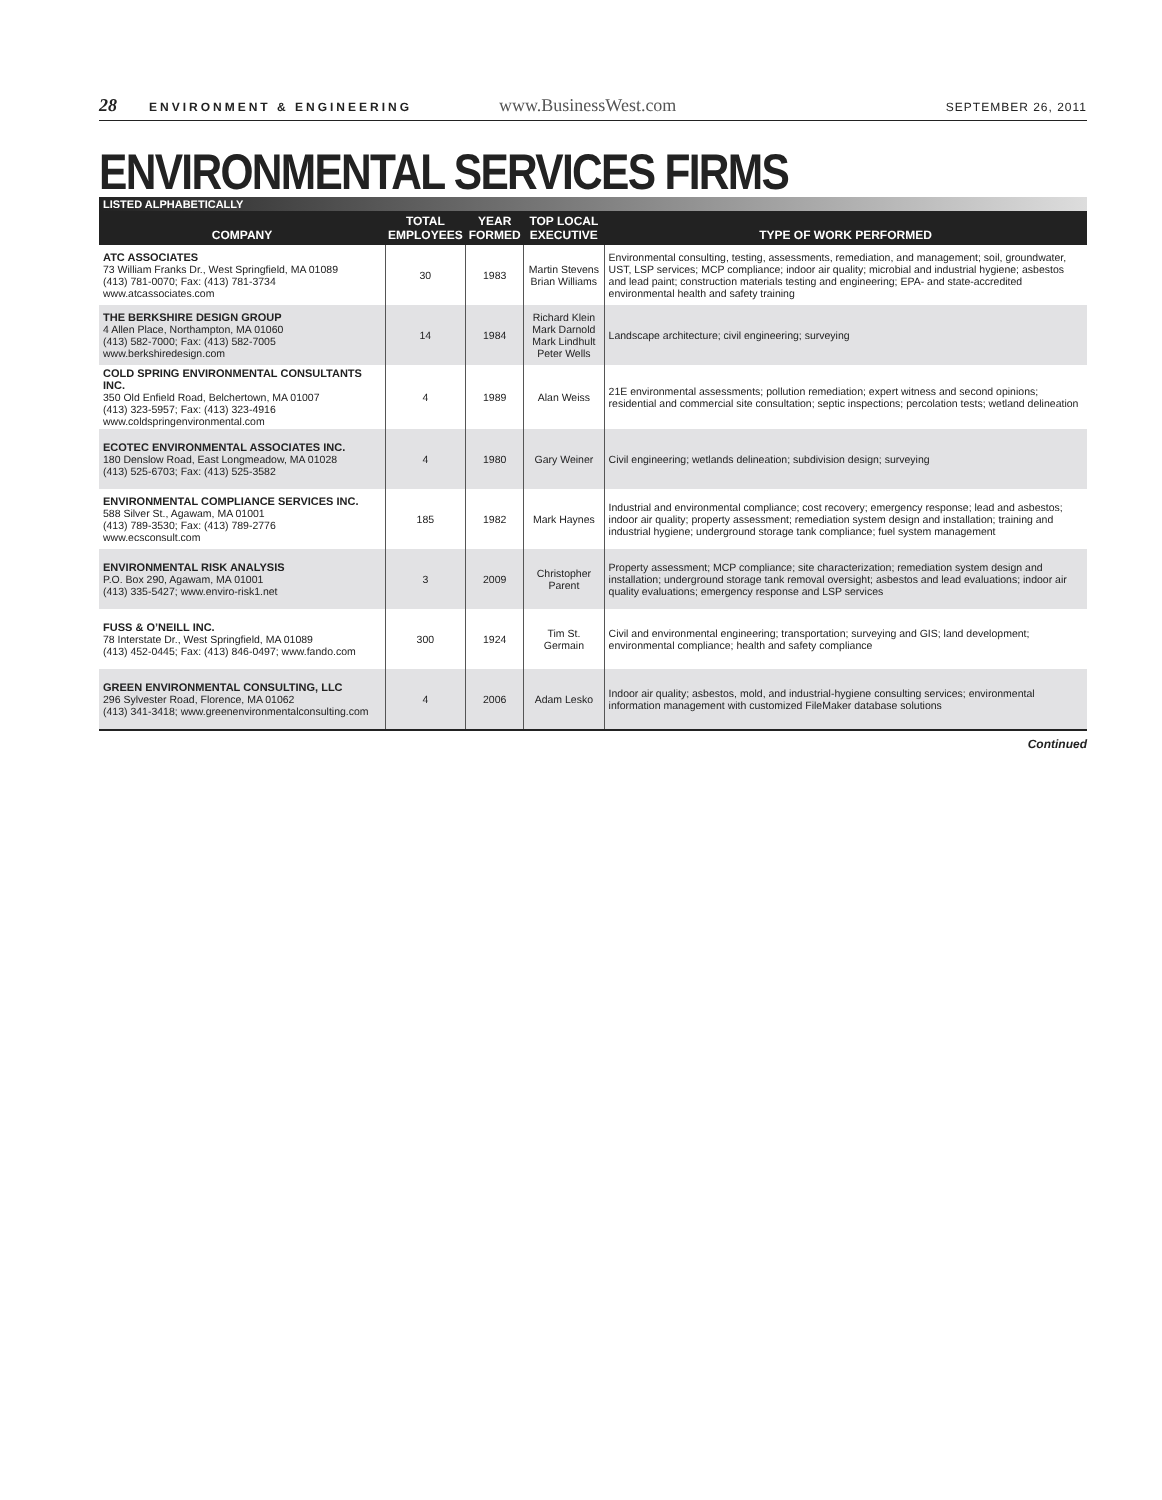28 ENVIRONMENT & ENGINEERING www.BusinessWest.com SEPTEMBER 26, 2011
ENVIRONMENTAL SERVICES FIRMS
LISTED ALPHABETICALLY
| COMPANY | TOTAL EMPLOYEES | YEAR FORMED | TOP LOCAL EXECUTIVE | TYPE OF WORK PERFORMED |
| --- | --- | --- | --- | --- |
| ATC ASSOCIATES 73 William Franks Dr., West Springfield, MA 01089 (413) 781-0070; Fax: (413) 781-3734 www.atcassociates.com | 30 | 1983 | Martin Stevens Brian Williams | Environmental consulting, testing, assessments, remediation, and management; soil, groundwater, UST, LSP services; MCP compliance; indoor air quality; microbial and industrial hygiene; asbestos and lead paint; construction materials testing and engineering; EPA- and state-accredited environmental health and safety training |
| THE BERKSHIRE DESIGN GROUP 4 Allen Place, Northampton, MA 01060 (413) 582-7000; Fax: (413) 582-7005 www.berkshiredesign.com | 14 | 1984 | Richard Klein Mark Darnold Mark Lindhult Peter Wells | Landscape architecture; civil engineering; surveying |
| COLD SPRING ENVIRONMENTAL CONSULTANTS INC. 350 Old Enfield Road, Belchertown, MA 01007 (413) 323-5957; Fax: (413) 323-4916 www.coldspringenvironmental.com | 4 | 1989 | Alan Weiss | 21E environmental assessments; pollution remediation; expert witness and second opinions; residential and commercial site consultation; septic inspections; percolation tests; wetland delineation |
| ECOTEC ENVIRONMENTAL ASSOCIATES INC. 180 Denslow Road, East Longmeadow, MA 01028 (413) 525-6703; Fax: (413) 525-3582 | 4 | 1980 | Gary Weiner | Civil engineering; wetlands delineation; subdivision design; surveying |
| ENVIRONMENTAL COMPLIANCE SERVICES INC. 588 Silver St., Agawam, MA 01001 (413) 789-3530; Fax: (413) 789-2776 www.ecsconsult.com | 185 | 1982 | Mark Haynes | Industrial and environmental compliance; cost recovery; emergency response; lead and asbestos; indoor air quality; property assessment; remediation system design and installation; training and industrial hygiene; underground storage tank compliance; fuel system management |
| ENVIRONMENTAL RISK ANALYSIS P.O. Box 290, Agawam, MA 01001 (413) 335-5427; www.enviro-risk1.net | 3 | 2009 | Christopher Parent | Property assessment; MCP compliance; site characterization; remediation system design and installation; underground storage tank removal oversight; asbestos and lead evaluations; indoor air quality evaluations; emergency response and LSP services |
| FUSS & O’NEILL INC. 78 Interstate Dr., West Springfield, MA 01089 (413) 452-0445; Fax: (413) 846-0497; www.fando.com | 300 | 1924 | Tim St. Germain | Civil and environmental engineering; transportation; surveying and GIS; land development; environmental compliance; health and safety compliance |
| GREEN ENVIRONMENTAL CONSULTING, LLC 296 Sylvester Road, Florence, MA 01062 (413) 341-3418; www.greenenvironmentalconsulting.com | 4 | 2006 | Adam Lesko | Indoor air quality; asbestos, mold, and industrial-hygiene consulting services; environmental information management with customized FileMaker database solutions |
Continued